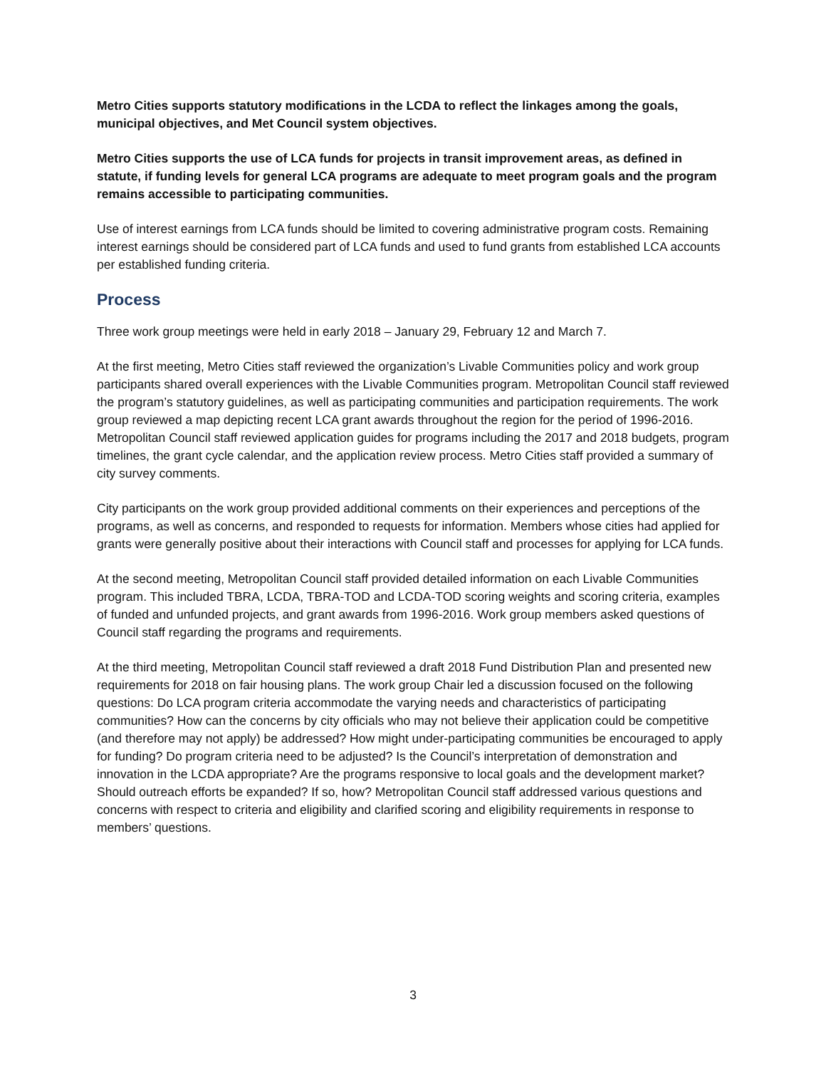Metro Cities supports statutory modifications in the LCDA to reflect the linkages among the goals, municipal objectives, and Met Council system objectives.
Metro Cities supports the use of LCA funds for projects in transit improvement areas, as defined in statute, if funding levels for general LCA programs are adequate to meet program goals and the program remains accessible to participating communities.
Use of interest earnings from LCA funds should be limited to covering administrative program costs. Remaining interest earnings should be considered part of LCA funds and used to fund grants from established LCA accounts per established funding criteria.
Process
Three work group meetings were held in early 2018 – January 29, February 12 and March 7.
At the first meeting, Metro Cities staff reviewed the organization’s Livable Communities policy and work group participants shared overall experiences with the Livable Communities program. Metropolitan Council staff reviewed the program’s statutory guidelines, as well as participating communities and participation requirements. The work group reviewed a map depicting recent LCA grant awards throughout the region for the period of 1996-2016. Metropolitan Council staff reviewed application guides for programs including the 2017 and 2018 budgets, program timelines, the grant cycle calendar, and the application review process. Metro Cities staff provided a summary of city survey comments.
City participants on the work group provided additional comments on their experiences and perceptions of the programs, as well as concerns, and responded to requests for information. Members whose cities had applied for grants were generally positive about their interactions with Council staff and processes for applying for LCA funds.
At the second meeting, Metropolitan Council staff provided detailed information on each Livable Communities program. This included TBRA, LCDA, TBRA-TOD and LCDA-TOD scoring weights and scoring criteria, examples of funded and unfunded projects, and grant awards from 1996-2016. Work group members asked questions of Council staff regarding the programs and requirements.
At the third meeting, Metropolitan Council staff reviewed a draft 2018 Fund Distribution Plan and presented new requirements for 2018 on fair housing plans. The work group Chair led a discussion focused on the following questions: Do LCA program criteria accommodate the varying needs and characteristics of participating communities? How can the concerns by city officials who may not believe their application could be competitive (and therefore may not apply) be addressed? How might under-participating communities be encouraged to apply for funding? Do program criteria need to be adjusted? Is the Council’s interpretation of demonstration and innovation in the LCDA appropriate? Are the programs responsive to local goals and the development market? Should outreach efforts be expanded? If so, how? Metropolitan Council staff addressed various questions and concerns with respect to criteria and eligibility and clarified scoring and eligibility requirements in response to members’ questions.
3